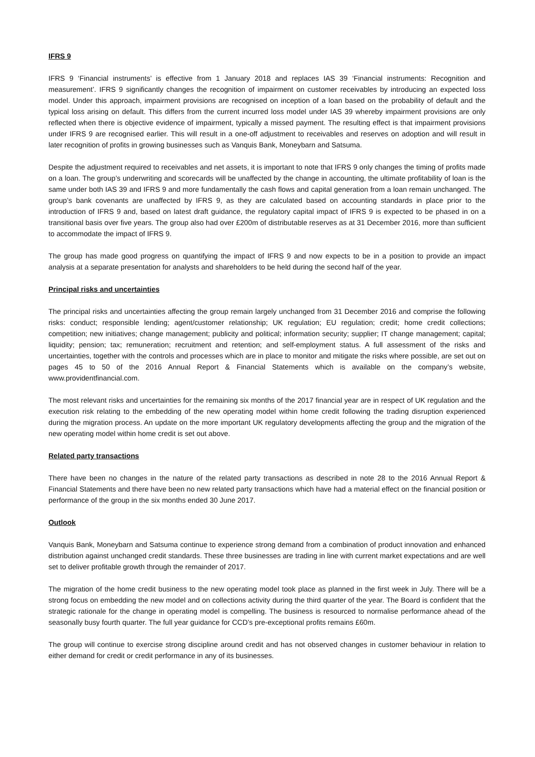IFRS 9
IFRS 9 ‘Financial instruments’ is effective from 1 January 2018 and replaces IAS 39 ‘Financial instruments: Recognition and measurement’. IFRS 9 significantly changes the recognition of impairment on customer receivables by introducing an expected loss model. Under this approach, impairment provisions are recognised on inception of a loan based on the probability of default and the typical loss arising on default. This differs from the current incurred loss model under IAS 39 whereby impairment provisions are only reflected when there is objective evidence of impairment, typically a missed payment. The resulting effect is that impairment provisions under IFRS 9 are recognised earlier. This will result in a one-off adjustment to receivables and reserves on adoption and will result in later recognition of profits in growing businesses such as Vanquis Bank, Moneybarn and Satsuma.
Despite the adjustment required to receivables and net assets, it is important to note that IFRS 9 only changes the timing of profits made on a loan. The group’s underwriting and scorecards will be unaffected by the change in accounting, the ultimate profitability of loan is the same under both IAS 39 and IFRS 9 and more fundamentally the cash flows and capital generation from a loan remain unchanged. The group’s bank covenants are unaffected by IFRS 9, as they are calculated based on accounting standards in place prior to the introduction of IFRS 9 and, based on latest draft guidance, the regulatory capital impact of IFRS 9 is expected to be phased in on a transitional basis over five years. The group also had over £200m of distributable reserves as at 31 December 2016, more than sufficient to accommodate the impact of IFRS 9.
The group has made good progress on quantifying the impact of IFRS 9 and now expects to be in a position to provide an impact analysis at a separate presentation for analysts and shareholders to be held during the second half of the year.
Principal risks and uncertainties
The principal risks and uncertainties affecting the group remain largely unchanged from 31 December 2016 and comprise the following risks: conduct; responsible lending; agent/customer relationship; UK regulation; EU regulation; credit; home credit collections; competition; new initiatives; change management; publicity and political; information security; supplier; IT change management; capital; liquidity; pension; tax; remuneration; recruitment and retention; and self-employment status. A full assessment of the risks and uncertainties, together with the controls and processes which are in place to monitor and mitigate the risks where possible, are set out on pages 45 to 50 of the 2016 Annual Report & Financial Statements which is available on the company’s website, www.providentfinancial.com.
The most relevant risks and uncertainties for the remaining six months of the 2017 financial year are in respect of UK regulation and the execution risk relating to the embedding of the new operating model within home credit following the trading disruption experienced during the migration process. An update on the more important UK regulatory developments affecting the group and the migration of the new operating model within home credit is set out above.
Related party transactions
There have been no changes in the nature of the related party transactions as described in note 28 to the 2016 Annual Report & Financial Statements and there have been no new related party transactions which have had a material effect on the financial position or performance of the group in the six months ended 30 June 2017.
Outlook
Vanquis Bank, Moneybarn and Satsuma continue to experience strong demand from a combination of product innovation and enhanced distribution against unchanged credit standards. These three businesses are trading in line with current market expectations and are well set to deliver profitable growth through the remainder of 2017.
The migration of the home credit business to the new operating model took place as planned in the first week in July. There will be a strong focus on embedding the new model and on collections activity during the third quarter of the year. The Board is confident that the strategic rationale for the change in operating model is compelling. The business is resourced to normalise performance ahead of the seasonally busy fourth quarter. The full year guidance for CCD’s pre-exceptional profits remains £60m.
The group will continue to exercise strong discipline around credit and has not observed changes in customer behaviour in relation to either demand for credit or credit performance in any of its businesses.